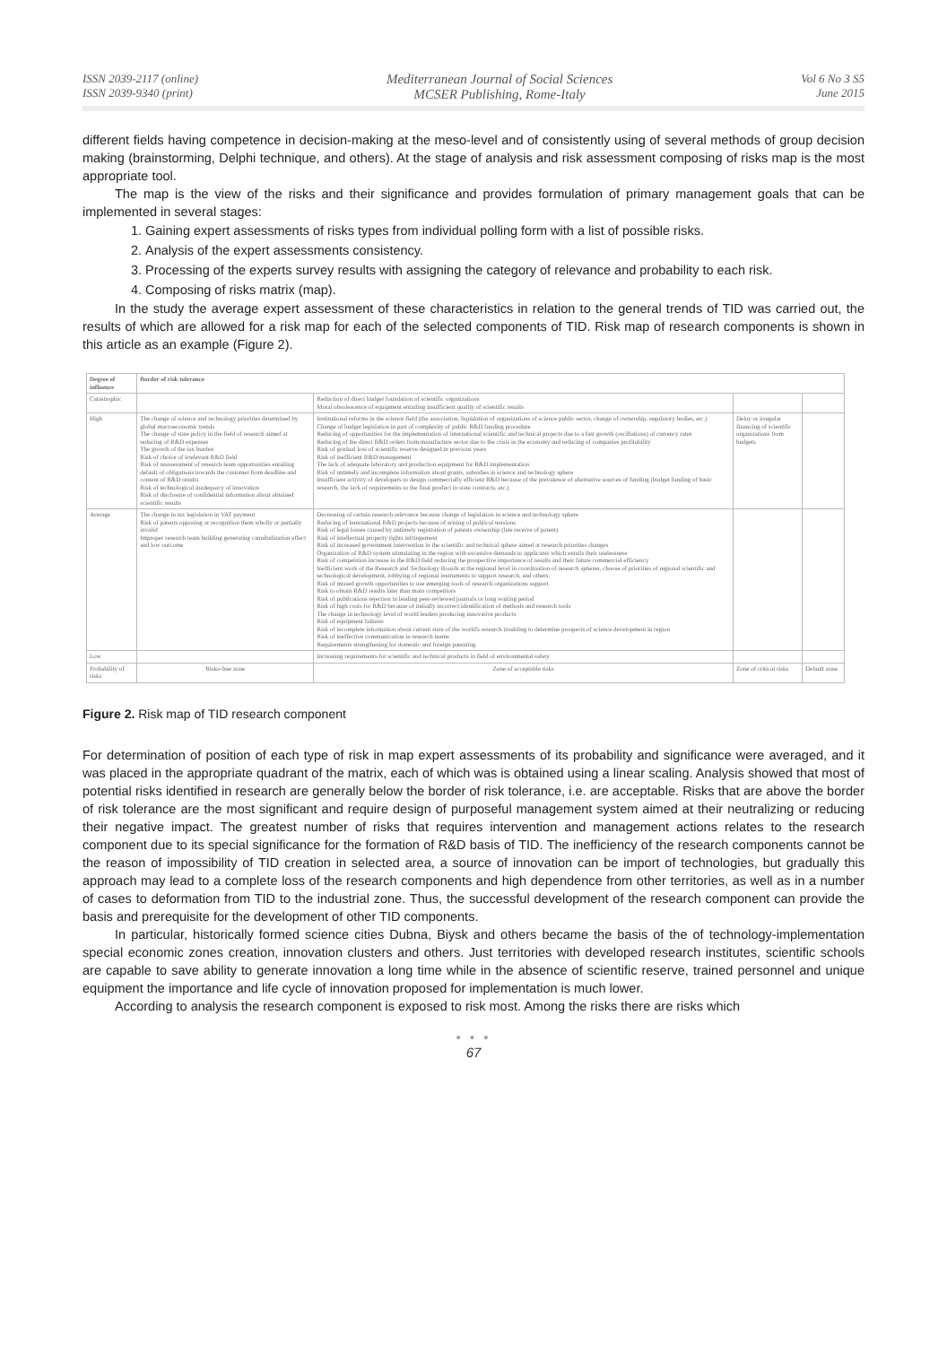ISSN 2039-2117 (online)
ISSN 2039-9340 (print)
Mediterranean Journal of Social Sciences
MCSER Publishing, Rome-Italy
Vol 6 No 3 S5
June 2015
different fields having competence in decision-making at the meso-level and of consistently using of several methods of group decision making (brainstorming, Delphi technique, and others). At the stage of analysis and risk assessment composing of risks map is the most appropriate tool.
The map is the view of the risks and their significance and provides formulation of primary management goals that can be implemented in several stages:
1. Gaining expert assessments of risks types from individual polling form with a list of possible risks.
2. Analysis of the expert assessments consistency.
3. Processing of the experts survey results with assigning the category of relevance and probability to each risk.
4. Composing of risks matrix (map).
In the study the average expert assessment of these characteristics in relation to the general trends of TID was carried out, the results of which are allowed for a risk map for each of the selected components of TID. Risk map of research components is shown in this article as an example (Figure 2).
| Degree of influence | Border of risk tolerance | | | |
| --- | --- | --- | --- | --- |
| Catastrophic | | Reduction of direct budget foundation of scientific organizations Moral obsolescence of equipment entailing insufficient quality of scientific results | | |
| High | The change of science and technology priorities determined by global macroeconomic trends The change of state policy in the field of research aimed at reducing of R&D expenses The growth of the tax burden Risk of choice of irrelevant R&D field Risk of reassessment of research team opportunities entailing default of obligations towards the customer from deadline and content of R&D results Risk of technological inadequacy of innovation Risk of disclosure of confidential information about obtained scientific results | Institutional reforms in the science field (the association, liquidation of organizations of science public sector, change of ownership, regulatory bodies, etc.) Change of budget legislation in part of complexity of public R&D funding procedure Reducing of opportunities for the implementation of international scientific and technical projects due to a fast growth (oscillations) of currency rates Reducing of the direct R&D orders from manufacture sector due to the crisis in the economy and reducing of companies profitability Risk of gradual loss of scientific reserve designed in previous years Risk of inefficient R&D management The lack of adequate laboratory and production equipment for R&D implementation Risk of untimely and incomplete information about grants, subsidies in science and technology sphere Insufficient activity of developers to design commercially efficient R&D because of the prevalence of alternative sources of funding (budget funding of basic research, the lack of requirements to the final product in state contracts, etc.) | Delay or irregular financing of scientific organizations from budgets | |
| Average | The change in tax legislation in VAT payment Risk of patents opposing or recognition them wholly or partially invalid Improper research team building generating cannibalization effect and low outcome | Decreasing of certain research relevance because change of legislation in science and technology sphere Reducing of international R&D projects because of arising of political tensions Risk of legal losses caused by untimely registration of patents ownership (late receive of patent) Risk of intellectual property rights infringement Risk of increased government intervention in the scientific and technical sphere aimed at research priorities changes Organization of R&D system stimulating in the region with excessive demands to applicants which entails their uselessness Risk of competition increase in the R&D field reducing the prospective importance of results and their future commercial efficiency Inefficient work of the Research and Technology Boards at the regional level in coordination of research spheres, choose of priorities of regional scientific and technological development, lobbying of regional instruments to support research, and others. Risk of missed growth opportunities to use emerging tools of research organizations support Risk to obtain R&D results later than main competitors Risk of publications rejection in leading peer-reviewed journals or long waiting period Risk of high costs for R&D because of initially incorrect identification of methods and research tools The change in technology level of world leaders producing innovative products Risk of equipment failures Risk of incomplete information about current state of the world's research troubling to determine prospects of science development in region Risk of ineffective communication in research teams Requirements strengthening for domestic and foreign patenting | | |
| Low | | Increasing requirements for scientific and technical products in field of environmental safety | | |
| Probability of risks | Risks-free zone | Zone of acceptable risks | Zone of critical risks | Default zone |
Figure 2. Risk map of TID research component
For determination of position of each type of risk in map expert assessments of its probability and significance were averaged, and it was placed in the appropriate quadrant of the matrix, each of which was is obtained using a linear scaling. Analysis showed that most of potential risks identified in research are generally below the border of risk tolerance, i.e. are acceptable. Risks that are above the border of risk tolerance are the most significant and require design of purposeful management system aimed at their neutralizing or reducing their negative impact. The greatest number of risks that requires intervention and management actions relates to the research component due to its special significance for the formation of R&D basis of TID. The inefficiency of the research components cannot be the reason of impossibility of TID creation in selected area, a source of innovation can be import of technologies, but gradually this approach may lead to a complete loss of the research components and high dependence from other territories, as well as in a number of cases to deformation from TID to the industrial zone. Thus, the successful development of the research component can provide the basis and prerequisite for the development of other TID components.
In particular, historically formed science cities Dubna, Biysk and others became the basis of the of technology-implementation special economic zones creation, innovation clusters and others. Just territories with developed research institutes, scientific schools are capable to save ability to generate innovation a long time while in the absence of scientific reserve, trained personnel and unique equipment the importance and life cycle of innovation proposed for implementation is much lower.
According to analysis the research component is exposed to risk most. Among the risks there are risks which
• • •
67